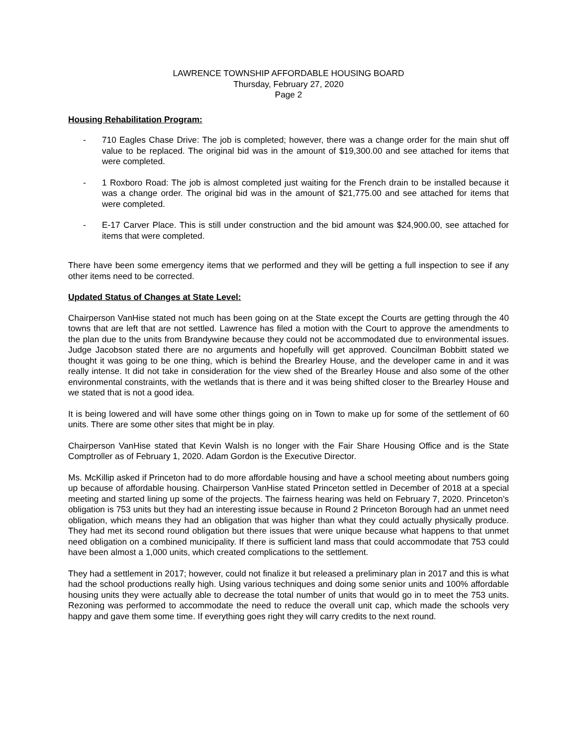LAWRENCE TOWNSHIP AFFORDABLE HOUSING BOARD
Thursday, February 27, 2020
Page 2
Housing Rehabilitation Program:
- 710 Eagles Chase Drive: The job is completed; however, there was a change order for the main shut off value to be replaced. The original bid was in the amount of $19,300.00 and see attached for items that were completed.
- 1 Roxboro Road: The job is almost completed just waiting for the French drain to be installed because it was a change order. The original bid was in the amount of $21,775.00 and see attached for items that were completed.
- E-17 Carver Place. This is still under construction and the bid amount was $24,900.00, see attached for items that were completed.
There have been some emergency items that we performed and they will be getting a full inspection to see if any other items need to be corrected.
Updated Status of Changes at State Level:
Chairperson VanHise stated not much has been going on at the State except the Courts are getting through the 40 towns that are left that are not settled. Lawrence has filed a motion with the Court to approve the amendments to the plan due to the units from Brandywine because they could not be accommodated due to environmental issues. Judge Jacobson stated there are no arguments and hopefully will get approved. Councilman Bobbitt stated we thought it was going to be one thing, which is behind the Brearley House, and the developer came in and it was really intense. It did not take in consideration for the view shed of the Brearley House and also some of the other environmental constraints, with the wetlands that is there and it was being shifted closer to the Brearley House and we stated that is not a good idea.
It is being lowered and will have some other things going on in Town to make up for some of the settlement of 60 units. There are some other sites that might be in play.
Chairperson VanHise stated that Kevin Walsh is no longer with the Fair Share Housing Office and is the State Comptroller as of February 1, 2020. Adam Gordon is the Executive Director.
Ms. McKillip asked if Princeton had to do more affordable housing and have a school meeting about numbers going up because of affordable housing. Chairperson VanHise stated Princeton settled in December of 2018 at a special meeting and started lining up some of the projects. The fairness hearing was held on February 7, 2020. Princeton’s obligation is 753 units but they had an interesting issue because in Round 2 Princeton Borough had an unmet need obligation, which means they had an obligation that was higher than what they could actually physically produce. They had met its second round obligation but there issues that were unique because what happens to that unmet need obligation on a combined municipality. If there is sufficient land mass that could accommodate that 753 could have been almost a 1,000 units, which created complications to the settlement.
They had a settlement in 2017; however, could not finalize it but released a preliminary plan in 2017 and this is what had the school productions really high. Using various techniques and doing some senior units and 100% affordable housing units they were actually able to decrease the total number of units that would go in to meet the 753 units. Rezoning was performed to accommodate the need to reduce the overall unit cap, which made the schools very happy and gave them some time. If everything goes right they will carry credits to the next round.